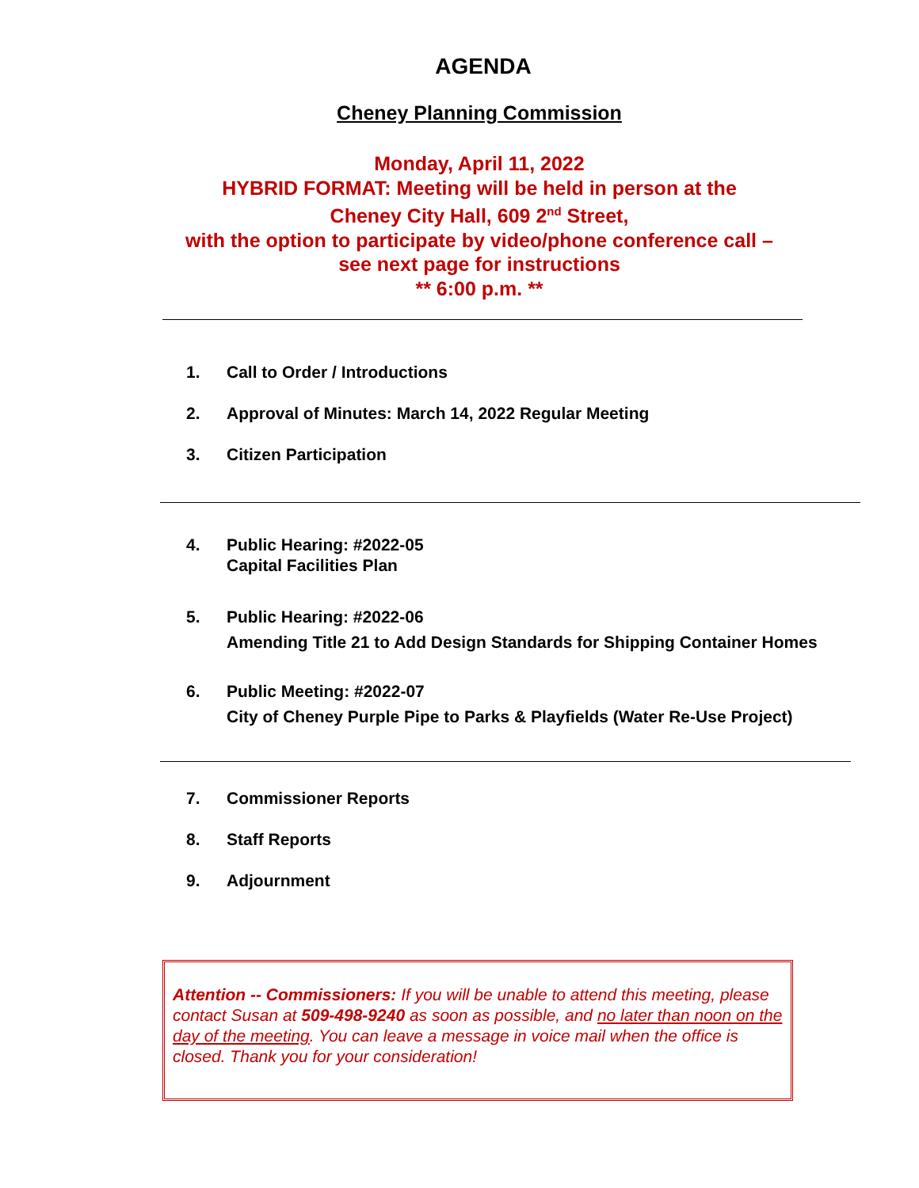AGENDA
Cheney Planning Commission
Monday, April 11, 2022
HYBRID FORMAT: Meeting will be held in person at the
Cheney City Hall, 609 2<sup>nd</sup> Street,
with the option to participate by video/phone conference call –
see next page for instructions
** 6:00 p.m. **
1. Call to Order / Introductions
2. Approval of Minutes: March 14, 2022 Regular Meeting
3. Citizen Participation
4. Public Hearing: #2022-05
Capital Facilities Plan
5. Public Hearing: #2022-06
Amending Title 21 to Add Design Standards for Shipping Container Homes
6. Public Meeting: #2022-07
City of Cheney Purple Pipe to Parks & Playfields (Water Re-Use Project)
7. Commissioner Reports
8. Staff Reports
9. Adjournment
Attention -- Commissioners: If you will be unable to attend this meeting, please contact Susan at 509-498-9240 as soon as possible, and no later than noon on the day of the meeting. You can leave a message in voice mail when the office is closed. Thank you for your consideration!